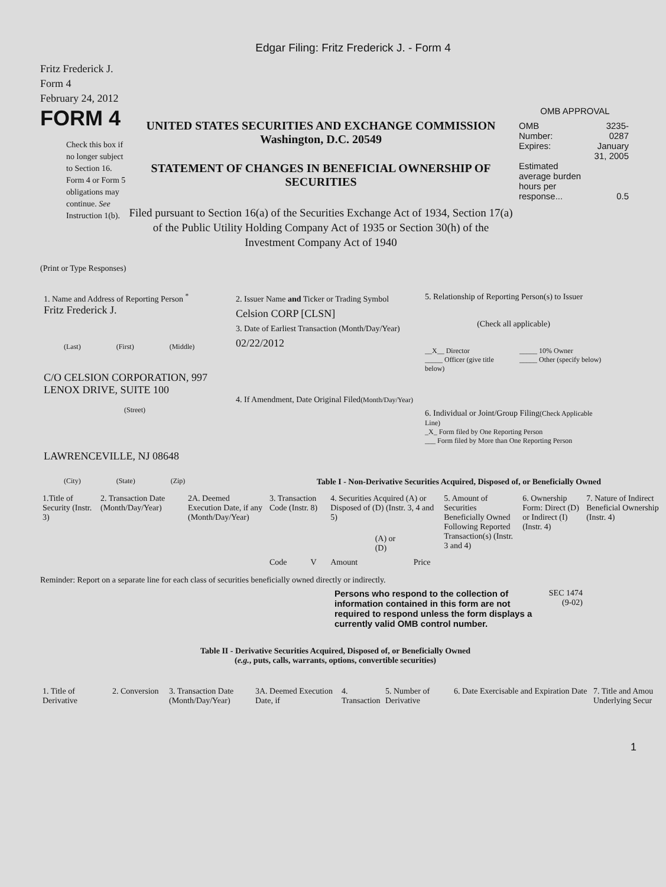Edgar Filing: Fritz Frederick J. - Form 4
Fritz Frederick J.
Form 4
February 24, 2012
FORM 4
Check this box if no longer subject to Section 16. Form 4 or Form 5 obligations may continue. See Instruction 1(b).
UNITED STATES SECURITIES AND EXCHANGE COMMISSION
Washington, D.C. 20549
STATEMENT OF CHANGES IN BENEFICIAL OWNERSHIP OF SECURITIES
Filed pursuant to Section 16(a) of the Securities Exchange Act of 1934, Section 17(a) of the Public Utility Holding Company Act of 1935 or Section 30(h) of the Investment Company Act of 1940
OMB APPROVAL
| OMB Number: | 3235-0287 |
| Expires: | January 31, 2005 |
| Estimated average burden hours per response... | 0.5 |
(Print or Type Responses)
1. Name and Address of Reporting Person <sup>*</sup>
Fritz Frederick J.
(Last) (First) (Middle)
C/O CELSION CORPORATION, 997 LENOX DRIVE, SUITE 100
(Street)
LAWRENCEVILLE, NJ 08648
(City) (State) (Zip)
2. Issuer Name and Ticker or Trading Symbol
Celsion CORP [CLSN]
3. Date of Earliest Transaction (Month/Day/Year)
02/22/2012
4. If Amendment, Date Original Filed(Month/Day/Year)
5. Relationship of Reporting Person(s) to Issuer
(Check all applicable)
__X__ Director
_____ Officer (give title below)
_____ 10% Owner
_____ Other (specify below)
6. Individual or Joint/Group Filing(Check Applicable Line)
_X_ Form filed by One Reporting Person
___ Form filed by More than One Reporting Person
Table I - Non-Derivative Securities Acquired, Disposed of, or Beneficially Owned
| 1.Title of Security (Instr. 3) | 2. Transaction Date (Month/Day/Year) | 2A. Deemed Execution Date, if any (Month/Day/Year) | 3. Transaction Code (Instr. 8) | | 4. Securities Acquired (A) or Disposed of (D) (Instr. 3, 4 and 5) | | | 5. Amount of Securities Beneficially Owned Following Reported Transaction(s) (Instr. 3 and 4) | 6. Ownership Form: Direct (D) or Indirect (I) (Instr. 4) | 7. Nature of Indirect Beneficial Ownership (Instr. 4) |
| --- | --- | --- | --- | --- | --- | --- | --- | --- | --- | --- |
| | | | Code | V | Amount | (A) or (D) | Price | | | |
Reminder: Report on a separate line for each class of securities beneficially owned directly or indirectly.
Persons who respond to the collection of information contained in this form are not required to respond unless the form displays a currently valid OMB control number.
SEC 1474 (9-02)
Table II - Derivative Securities Acquired, Disposed of, or Beneficially Owned
(e.g., puts, calls, warrants, options, convertible securities)
| 1. Title of Derivative | 2. Conversion | 3. Transaction Date (Month/Day/Year) | 3A. Deemed Execution Date, if | 4. Transaction | 5. Number of Derivative | 6. Date Exercisable and Expiration Date | 7. Title and Amou Underlying Secur |
| --- | --- | --- | --- | --- | --- | --- | --- |
1